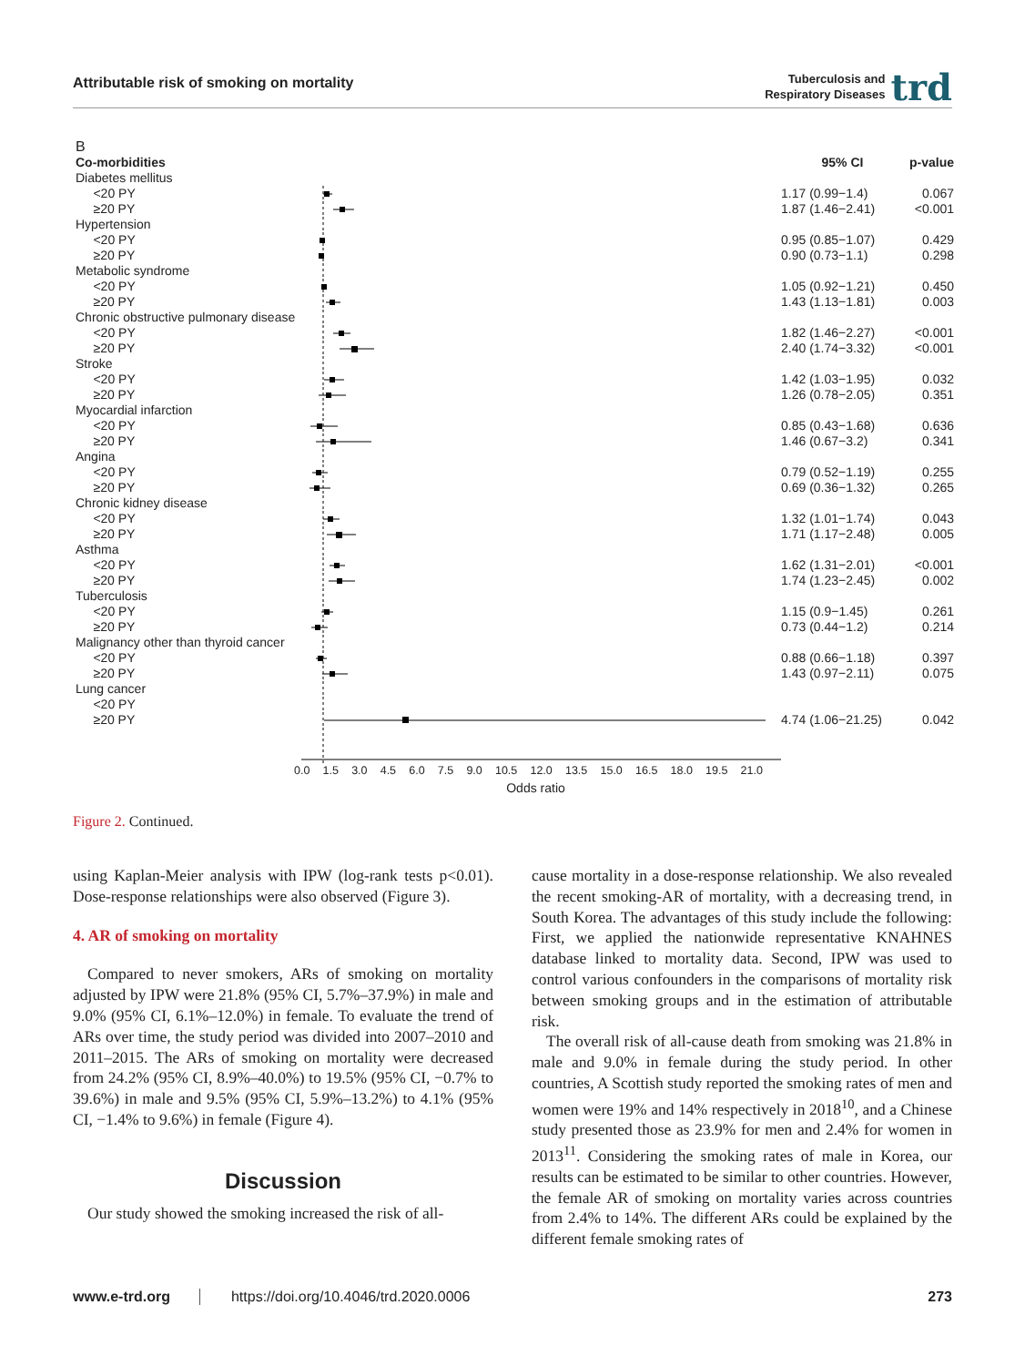Attributable risk of smoking on mortality
Tuberculosis and
Respiratory Diseases
trd
B
| Co-morbidities | | 95% CI | p-value |
| Diabetes mellitus | | | |
| <20 PY | | 1.17 (0.99−1.4) | 0.067 |
| ≥20 PY | | 1.87 (1.46−2.41) | <0.001 |
| Hypertension | | | |
| <20 PY | | 0.95 (0.85−1.07) | 0.429 |
| ≥20 PY | | 0.90 (0.73−1.1) | 0.298 |
| Metabolic syndrome | | | |
| <20 PY | | 1.05 (0.92−1.21) | 0.450 |
| ≥20 PY | | 1.43 (1.13−1.81) | 0.003 |
| Chronic obstructive pulmonary disease | | | |
| <20 PY | | 1.82 (1.46−2.27) | <0.001 |
| ≥20 PY | | 2.40 (1.74−3.32) | <0.001 |
| Stroke | | | |
| <20 PY | | 1.42 (1.03−1.95) | 0.032 |
| ≥20 PY | | 1.26 (0.78−2.05) | 0.351 |
| Myocardial infarction | | | |
| <20 PY | | 0.85 (0.43−1.68) | 0.636 |
| ≥20 PY | | 1.46 (0.67−3.2) | 0.341 |
| Angina | | | |
| <20 PY | | 0.79 (0.52−1.19) | 0.255 |
| ≥20 PY | | 0.69 (0.36−1.32) | 0.265 |
| Chronic kidney disease | | | |
| <20 PY | | 1.32 (1.01−1.74) | 0.043 |
| ≥20 PY | | 1.71 (1.17−2.48) | 0.005 |
| Asthma | | | |
| <20 PY | | 1.62 (1.31−2.01) | <0.001 |
| ≥20 PY | | 1.74 (1.23−2.45) | 0.002 |
| Tuberculosis | | | |
| <20 PY | | 1.15 (0.9−1.45) | 0.261 |
| ≥20 PY | | 0.73 (0.44−1.2) | 0.214 |
| Malignancy other than thyroid cancer | | | |
| <20 PY | | 0.88 (0.66−1.18) | 0.397 |
| ≥20 PY | | 1.43 (0.97−2.11) | 0.075 |
| Lung cancer | | | |
| <20 PY | | | |
| ≥20 PY | | 4.74 (1.06−21.25) | 0.042 |
0.0 1.5 3.0 4.5 6.0 7.5 9.0 10.5 12.0 13.5 15.0 16.5 18.0 19.5 21.0
Odds ratio
Figure 2. Continued.
using Kaplan-Meier analysis with IPW (log-rank tests p<0.01). Dose-response relationships were also observed (Figure 3).
4. AR of smoking on mortality
Compared to never smokers, ARs of smoking on mortality adjusted by IPW were 21.8% (95% CI, 5.7%–37.9%) in male and 9.0% (95% CI, 6.1%–12.0%) in female. To evaluate the trend of ARs over time, the study period was divided into 2007–2010 and 2011–2015. The ARs of smoking on mortality were decreased from 24.2% (95% CI, 8.9%–40.0%) to 19.5% (95% CI, −0.7% to 39.6%) in male and 9.5% (95% CI, 5.9%–13.2%) to 4.1% (95% CI, −1.4% to 9.6%) in female (Figure 4).
Discussion
Our study showed the smoking increased the risk of all-
cause mortality in a dose-response relationship. We also revealed the recent smoking-AR of mortality, with a decreasing trend, in South Korea. The advantages of this study include the following: First, we applied the nationwide representative KNAHNES database linked to mortality data. Second, IPW was used to control various confounders in the comparisons of mortality risk between smoking groups and in the estimation of attributable risk.
The overall risk of all-cause death from smoking was 21.8% in male and 9.0% in female during the study period. In other countries, A Scottish study reported the smoking rates of men and women were 19% and 14% respectively in 2018<sup>10</sup>, and a Chinese study presented those as 23.9% for men and 2.4% for women in 2013<sup>11</sup>. Considering the smoking rates of male in Korea, our results can be estimated to be similar to other countries. However, the female AR of smoking on mortality varies across countries from 2.4% to 14%. The different ARs could be explained by the different female smoking rates of
www.e-trd.org https://doi.org/10.4046/trd.2020.0006 273